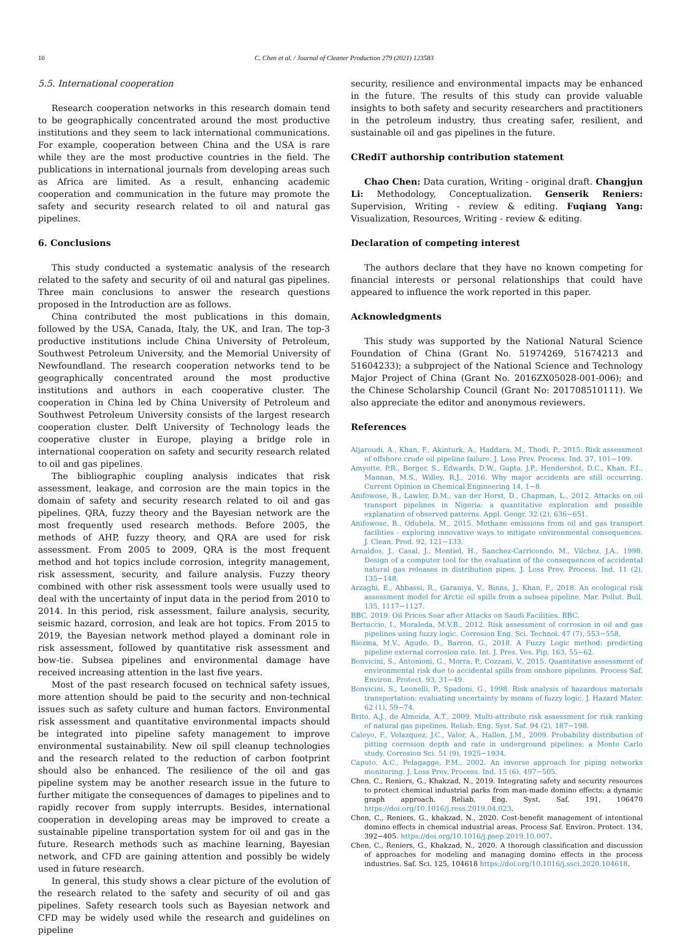10 C. Chen et al. / Journal of Cleaner Production 279 (2021) 123583
5.5. International cooperation
Research cooperation networks in this research domain tend to be geographically concentrated around the most productive institutions and they seem to lack international communications. For example, cooperation between China and the USA is rare while they are the most productive countries in the field. The publications in international journals from developing areas such as Africa are limited. As a result, enhancing academic cooperation and communication in the future may promote the safety and security research related to oil and natural gas pipelines.
6. Conclusions
This study conducted a systematic analysis of the research related to the safety and security of oil and natural gas pipelines. Three main conclusions to answer the research questions proposed in the Introduction are as follows.
China contributed the most publications in this domain, followed by the USA, Canada, Italy, the UK, and Iran. The top-3 productive institutions include China University of Petroleum, Southwest Petroleum University, and the Memorial University of Newfoundland. The research cooperation networks tend to be geographically concentrated around the most productive institutions and authors in each cooperative cluster. The cooperation in China led by China University of Petroleum and Southwest Petroleum University consists of the largest research cooperation cluster. Delft University of Technology leads the cooperative cluster in Europe, playing a bridge role in international cooperation on safety and security research related to oil and gas pipelines.
The bibliographic coupling analysis indicates that risk assessment, leakage, and corrosion are the main topics in the domain of safety and security research related to oil and gas pipelines. QRA, fuzzy theory and the Bayesian network are the most frequently used research methods. Before 2005, the methods of AHP, fuzzy theory, and QRA are used for risk assessment. From 2005 to 2009, QRA is the most frequent method and hot topics include corrosion, integrity management, risk assessment, security, and failure analysis. Fuzzy theory combined with other risk assessment tools were usually used to deal with the uncertainty of input data in the period from 2010 to 2014. In this period, risk assessment, failure analysis, security, seismic hazard, corrosion, and leak are hot topics. From 2015 to 2019, the Bayesian network method played a dominant role in risk assessment, followed by quantitative risk assessment and bow-tie. Subsea pipelines and environmental damage have received increasing attention in the last five years.
Most of the past research focused on technical safety issues, more attention should be paid to the security and non-technical issues such as safety culture and human factors. Environmental risk assessment and quantitative environmental impacts should be integrated into pipeline safety management to improve environmental sustainability. New oil spill cleanup technologies and the research related to the reduction of carbon footprint should also be enhanced. The resilience of the oil and gas pipeline system may be another research issue in the future to further mitigate the consequences of damages to pipelines and to rapidly recover from supply interrupts. Besides, international cooperation in developing areas may be improved to create a sustainable pipeline transportation system for oil and gas in the future. Research methods such as machine learning, Bayesian network, and CFD are gaining attention and possibly be widely used in future research.
In general, this study shows a clear picture of the evolution of the research related to the safety and security of oil and gas pipelines. Safety research tools such as Bayesian network and CFD may be widely used while the research and guidelines on pipeline
security, resilience and environmental impacts may be enhanced in the future. The results of this study can provide valuable insights to both safety and security researchers and practitioners in the petroleum industry, thus creating safer, resilient, and sustainable oil and gas pipelines in the future.
CRediT authorship contribution statement
Chao Chen: Data curation, Writing - original draft. Changjun Li: Methodology, Conceptualization. Genserik Reniers: Supervision, Writing - review & editing. Fuqiang Yang: Visualization, Resources, Writing - review & editing.
Declaration of competing interest
The authors declare that they have no known competing for financial interests or personal relationships that could have appeared to influence the work reported in this paper.
Acknowledgments
This study was supported by the National Natural Science Foundation of China (Grant No. 51974269, 51674213 and 51604233); a subproject of the National Science and Technology Major Project of China (Grant No. 2016ZX05028-001-006); and the Chinese Scholarship Council (Grant No: 201708510111). We also appreciate the editor and anonymous reviewers.
References
Aljaroudi, A., Khan, F., Akinturk, A., Haddara, M., Thodi, P., 2015. Risk assessment of offshore crude oil pipeline failure. J. Loss Prev. Process. Ind. 37, 101−109.
Amyotte, P.R., Berger, S., Edwards, D.W., Gupta, J.P., Hendershot, D.C., Khan, F.I., Mannan, M.S., Willey, R.J., 2016. Why major accidents are still occurring. Current Opinion in Chemical Engineering 14, 1−8.
Anifowose, B., Lawler, D.M., van der Horst, D., Chapman, L., 2012. Attacks on oil transport pipelines in Nigeria: a quantitative exploration and possible explanation of observed patterns. Appl. Geogr. 32 (2), 636−651.
Anifowose, B., Odubela, M., 2015. Methane emissions from oil and gas transport facilities - exploring innovative ways to mitigate environmental consequences. J. Clean. Prod. 92, 121−133.
Arnaldos, J., Casal, J., Montiel, H., Sanchez-Carricondo, M., Vilchez, J.A., 1998. Design of a computer tool for the evaluation of the consequences of accidental natural gas releases in distribution pipes. J. Loss Prev. Process. Ind. 11 (2), 135−148.
Arzaghi, E., Abbassi, R., Garaniya, V., Binns, J., Khan, F., 2018. An ecological risk assessment model for Arctic oil spills from a subsea pipeline. Mar. Pollut. Bull. 135, 1117−1127.
BBC, 2019. Oil Prices Soar after Attacks on Saudi Facilities. BBC.
Bertuccio, I., Moraleda, M.V.B., 2012. Risk assessment of corrosion in oil and gas pipelines using fuzzy logic. Corrosion Eng. Sci. Technol. 47 (7), 553−558.
Biezma, M.V., Agudo, D., Barron, G., 2018. A Fuzzy Logic method: predicting pipeline external corrosion rate. Int. J. Pres. Ves. Pip. 163, 55−62.
Bonvicini, S., Antonioni, G., Morra, P., Cozzani, V., 2015. Quantitative assessment of environmental risk due to accidental spills from onshore pipelines. Process Saf. Environ. Protect. 93, 31−49.
Bonvicini, S., Leonelli, P., Spadoni, G., 1998. Risk analysis of hazardous materials transportation: evaluating uncertainty by means of fuzzy logic. J. Hazard Mater. 62 (1), 59−74.
Brito, A.J., de Almeida, A.T., 2009. Multi-attribute risk assessment for risk ranking of natural gas pipelines. Reliab. Eng. Syst. Saf. 94 (2), 187−198.
Caleyo, F., Velazquez, J.C., Valor, A., Hallen, J.M., 2009. Probability distribution of pitting corrosion depth and rate in underground pipelines: a Monte Carlo study. Corrosion Sci. 51 (9), 1925−1934.
Caputo, A.C., Pelagagge, P.M., 2002. An inverse approach for piping networks monitoring. J. Loss Prev. Process. Ind. 15 (6), 497−505.
Chen, C., Reniers, G., Khakzad, N., 2019. Integrating safety and security resources to protect chemical industrial parks from man-made domino effects: a dynamic graph approach. Reliab. Eng. Syst. Saf. 191, 106470 https://doi.org/10.1016/j.ress.2019.04.023.
Chen, C., Reniers, G., khakzad, N., 2020. Cost-benefit management of intentional domino effects in chemical industrial areas. Process Saf. Environ. Protect. 134, 392−405. https://doi.org/10.1016/j.psep.2019.10.007.
Chen, C., Reniers, G., Khakzad, N., 2020. A thorough classification and discussion of approaches for modeling and managing domino effects in the process industries. Saf. Sci. 125, 104618 https://doi.org/10.1016/j.ssci.2020.104618.